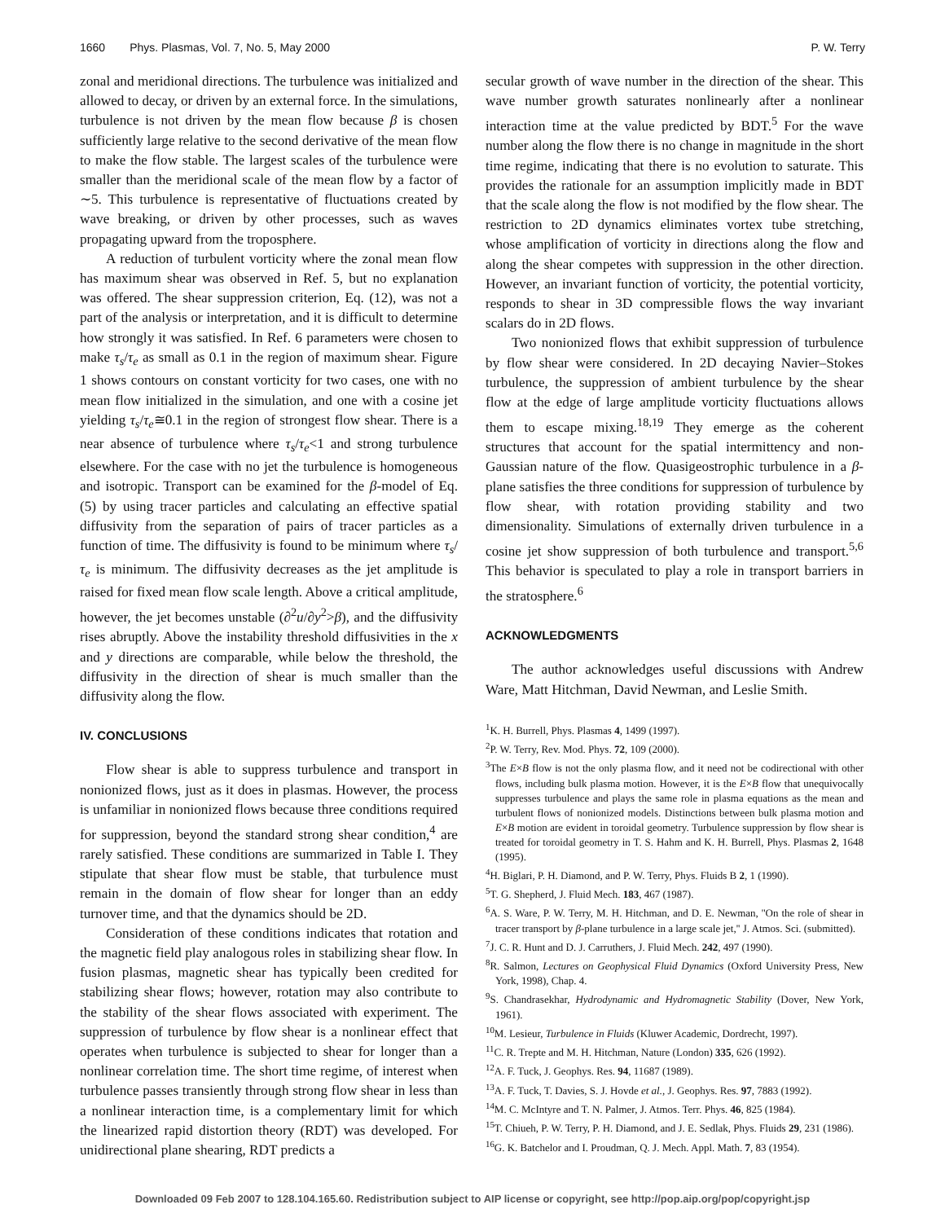1660 Phys. Plasmas, Vol. 7, No. 5, May 2000 P. W. Terry
zonal and meridional directions. The turbulence was initialized and allowed to decay, or driven by an external force. In the simulations, turbulence is not driven by the mean flow because β is chosen sufficiently large relative to the second derivative of the mean flow to make the flow stable. The largest scales of the turbulence were smaller than the meridional scale of the mean flow by a factor of ∼5. This turbulence is representative of fluctuations created by wave breaking, or driven by other processes, such as waves propagating upward from the troposphere.
A reduction of turbulent vorticity where the zonal mean flow has maximum shear was observed in Ref. 5, but no explanation was offered. The shear suppression criterion, Eq. (12), was not a part of the analysis or interpretation, and it is difficult to determine how strongly it was satisfied. In Ref. 6 parameters were chosen to make τ<sub>s</sub>/τ<sub>e</sub> as small as 0.1 in the region of maximum shear. Figure 1 shows contours on constant vorticity for two cases, one with no mean flow initialized in the simulation, and one with a cosine jet yielding τ<sub>s</sub>/τ<sub>e</sub>≅0.1 in the region of strongest flow shear. There is a near absence of turbulence where τ<sub>s</sub>/τ<sub>e</sub><1 and strong turbulence elsewhere. For the case with no jet the turbulence is homogeneous and isotropic. Transport can be examined for the β-model of Eq. (5) by using tracer particles and calculating an effective spatial diffusivity from the separation of pairs of tracer particles as a function of time. The diffusivity is found to be minimum where τ<sub>s</sub>/τ<sub>e</sub> is minimum. The diffusivity decreases as the jet amplitude is raised for fixed mean flow scale length. Above a critical amplitude, however, the jet becomes unstable (∂<sup>2</sup>u/∂y<sup>2</sup>>β), and the diffusivity rises abruptly. Above the instability threshold diffusivities in the x and y directions are comparable, while below the threshold, the diffusivity in the direction of shear is much smaller than the diffusivity along the flow.
IV. CONCLUSIONS
Flow shear is able to suppress turbulence and transport in nonionized flows, just as it does in plasmas. However, the process is unfamiliar in nonionized flows because three conditions required for suppression, beyond the standard strong shear condition,<sup>4</sup> are rarely satisfied. These conditions are summarized in Table I. They stipulate that shear flow must be stable, that turbulence must remain in the domain of flow shear for longer than an eddy turnover time, and that the dynamics should be 2D.
Consideration of these conditions indicates that rotation and the magnetic field play analogous roles in stabilizing shear flow. In fusion plasmas, magnetic shear has typically been credited for stabilizing shear flows; however, rotation may also contribute to the stability of the shear flows associated with experiment. The suppression of turbulence by flow shear is a nonlinear effect that operates when turbulence is subjected to shear for longer than a nonlinear correlation time. The short time regime, of interest when turbulence passes transiently through strong flow shear in less than a nonlinear interaction time, is a complementary limit for which the linearized rapid distortion theory (RDT) was developed. For unidirectional plane shearing, RDT predicts a
secular growth of wave number in the direction of the shear. This wave number growth saturates nonlinearly after a nonlinear interaction time at the value predicted by BDT.<sup>5</sup> For the wave number along the flow there is no change in magnitude in the short time regime, indicating that there is no evolution to saturate. This provides the rationale for an assumption implicitly made in BDT that the scale along the flow is not modified by the flow shear. The restriction to 2D dynamics eliminates vortex tube stretching, whose amplification of vorticity in directions along the flow and along the shear competes with suppression in the other direction. However, an invariant function of vorticity, the potential vorticity, responds to shear in 3D compressible flows the way invariant scalars do in 2D flows.
Two nonionized flows that exhibit suppression of turbulence by flow shear were considered. In 2D decaying Navier–Stokes turbulence, the suppression of ambient turbulence by the shear flow at the edge of large amplitude vorticity fluctuations allows them to escape mixing.<sup>18,19</sup> They emerge as the coherent structures that account for the spatial intermittency and non-Gaussian nature of the flow. Quasigeostrophic turbulence in a β-plane satisfies the three conditions for suppression of turbulence by flow shear, with rotation providing stability and two dimensionality. Simulations of externally driven turbulence in a cosine jet show suppression of both turbulence and transport.<sup>5,6</sup> This behavior is speculated to play a role in transport barriers in the stratosphere.<sup>6</sup>
ACKNOWLEDGMENTS
The author acknowledges useful discussions with Andrew Ware, Matt Hitchman, David Newman, and Leslie Smith.
<sup>1</sup> K. H. Burrell, Phys. Plasmas 4, 1499 (1997).
<sup>2</sup> P. W. Terry, Rev. Mod. Phys. 72, 109 (2000).
<sup>3</sup> The E×B flow is not the only plasma flow, and it need not be codirectional with other flows, including bulk plasma motion. However, it is the E×B flow that unequivocally suppresses turbulence and plays the same role in plasma equations as the mean and turbulent flows of nonionized models. Distinctions between bulk plasma motion and E×B motion are evident in toroidal geometry. Turbulence suppression by flow shear is treated for toroidal geometry in T. S. Hahm and K. H. Burrell, Phys. Plasmas 2, 1648 (1995).
<sup>4</sup>H. Biglari, P. H. Diamond, and P. W. Terry, Phys. Fluids B 2, 1 (1990).
<sup>5</sup> T. G. Shepherd, J. Fluid Mech. 183, 467 (1987).
<sup>6</sup> A. S. Ware, P. W. Terry, M. H. Hitchman, and D. E. Newman, ''On the role of shear in tracer transport by β-plane turbulence in a large scale jet,'' J. Atmos. Sci. (submitted).
<sup>7</sup> J. C. R. Hunt and D. J. Carruthers, J. Fluid Mech. 242, 497 (1990).
<sup>8</sup> R. Salmon, Lectures on Geophysical Fluid Dynamics (Oxford University Press, New York, 1998), Chap. 4.
<sup>9</sup> S. Chandrasekhar, Hydrodynamic and Hydromagnetic Stability (Dover, New York, 1961).
<sup>10</sup> M. Lesieur, Turbulence in Fluids (Kluwer Academic, Dordrecht, 1997).
<sup>11</sup>C. R. Trepte and M. H. Hitchman, Nature (London) 335, 626 (1992).
<sup>12</sup> A. F. Tuck, J. Geophys. Res. 94, 11687 (1989).
<sup>13</sup> A. F. Tuck, T. Davies, S. J. Hovde et al., J. Geophys. Res. 97, 7883 (1992).
<sup>14</sup> M. C. McIntyre and T. N. Palmer, J. Atmos. Terr. Phys. 46, 825 (1984).
<sup>15</sup> T. Chiueh, P. W. Terry, P. H. Diamond, and J. E. Sedlak, Phys. Fluids 29, 231 (1986).
<sup>16</sup> G. K. Batchelor and I. Proudman, Q. J. Mech. Appl. Math. 7, 83 (1954).
Downloaded 09 Feb 2007 to 128.104.165.60. Redistribution subject to AIP license or copyright, see http://pop.aip.org/pop/copyright.jsp